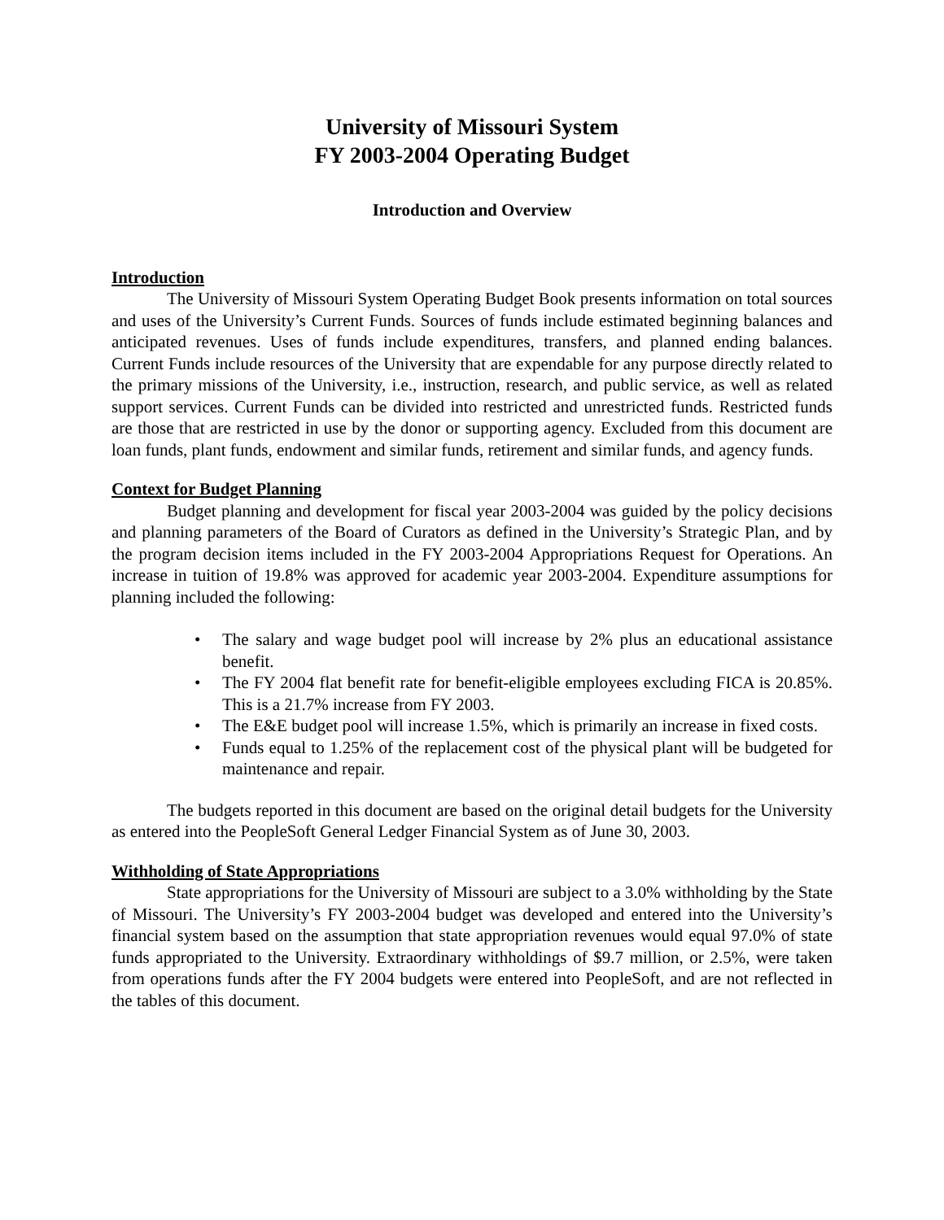University of Missouri System
FY 2003-2004 Operating Budget
Introduction and Overview
Introduction
The University of Missouri System Operating Budget Book presents information on total sources and uses of the University’s Current Funds. Sources of funds include estimated beginning balances and anticipated revenues. Uses of funds include expenditures, transfers, and planned ending balances. Current Funds include resources of the University that are expendable for any purpose directly related to the primary missions of the University, i.e., instruction, research, and public service, as well as related support services. Current Funds can be divided into restricted and unrestricted funds. Restricted funds are those that are restricted in use by the donor or supporting agency. Excluded from this document are loan funds, plant funds, endowment and similar funds, retirement and similar funds, and agency funds.
Context for Budget Planning
Budget planning and development for fiscal year 2003-2004 was guided by the policy decisions and planning parameters of the Board of Curators as defined in the University’s Strategic Plan, and by the program decision items included in the FY 2003-2004 Appropriations Request for Operations. An increase in tuition of 19.8% was approved for academic year 2003-2004. Expenditure assumptions for planning included the following:
• The salary and wage budget pool will increase by 2% plus an educational assistance benefit.
• The FY 2004 flat benefit rate for benefit-eligible employees excluding FICA is 20.85%. This is a 21.7% increase from FY 2003.
• The E&E budget pool will increase 1.5%, which is primarily an increase in fixed costs.
• Funds equal to 1.25% of the replacement cost of the physical plant will be budgeted for maintenance and repair.
The budgets reported in this document are based on the original detail budgets for the University as entered into the PeopleSoft General Ledger Financial System as of June 30, 2003.
Withholding of State Appropriations
State appropriations for the University of Missouri are subject to a 3.0% withholding by the State of Missouri. The University’s FY 2003-2004 budget was developed and entered into the University’s financial system based on the assumption that state appropriation revenues would equal 97.0% of state funds appropriated to the University. Extraordinary withholdings of $9.7 million, or 2.5%, were taken from operations funds after the FY 2004 budgets were entered into PeopleSoft, and are not reflected in the tables of this document.